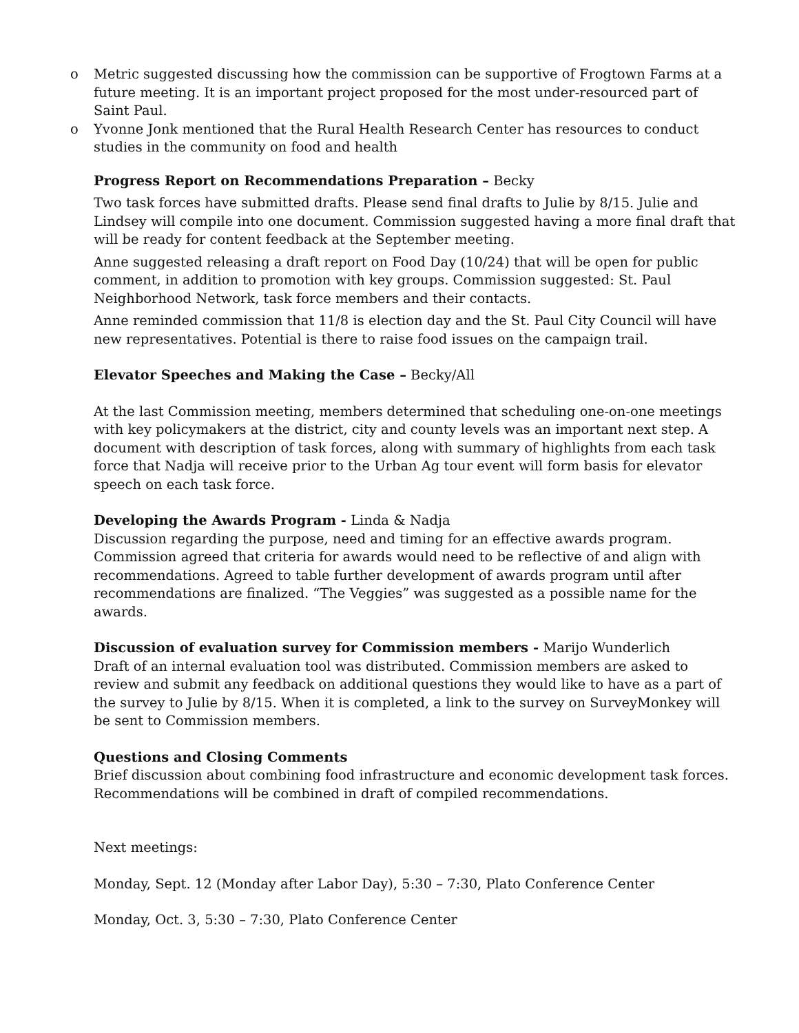o Metric suggested discussing how the commission can be supportive of Frogtown Farms at a future meeting. It is an important project proposed for the most under-resourced part of Saint Paul.
o Yvonne Jonk mentioned that the Rural Health Research Center has resources to conduct studies in the community on food and health
Progress Report on Recommendations Preparation – Becky
Two task forces have submitted drafts. Please send final drafts to Julie by 8/15. Julie and Lindsey will compile into one document. Commission suggested having a more final draft that will be ready for content feedback at the September meeting.
Anne suggested releasing a draft report on Food Day (10/24) that will be open for public comment, in addition to promotion with key groups. Commission suggested: St. Paul Neighborhood Network, task force members and their contacts.
Anne reminded commission that 11/8 is election day and the St. Paul City Council will have new representatives. Potential is there to raise food issues on the campaign trail.
Elevator Speeches and Making the Case – Becky/All
At the last Commission meeting, members determined that scheduling one-on-one meetings with key policymakers at the district, city and county levels was an important next step. A document with description of task forces, along with summary of highlights from each task force that Nadja will receive prior to the Urban Ag tour event will form basis for elevator speech on each task force.
Developing the Awards Program - Linda & Nadja
Discussion regarding the purpose, need and timing for an effective awards program. Commission agreed that criteria for awards would need to be reflective of and align with recommendations. Agreed to table further development of awards program until after recommendations are finalized. “The Veggies” was suggested as a possible name for the awards.
Discussion of evaluation survey for Commission members - Marijo Wunderlich
Draft of an internal evaluation tool was distributed. Commission members are asked to review and submit any feedback on additional questions they would like to have as a part of the survey to Julie by 8/15. When it is completed, a link to the survey on SurveyMonkey will be sent to Commission members.
Questions and Closing Comments
Brief discussion about combining food infrastructure and economic development task forces. Recommendations will be combined in draft of compiled recommendations.
Next meetings:
Monday, Sept. 12 (Monday after Labor Day), 5:30 – 7:30, Plato Conference Center
Monday, Oct. 3, 5:30 – 7:30, Plato Conference Center